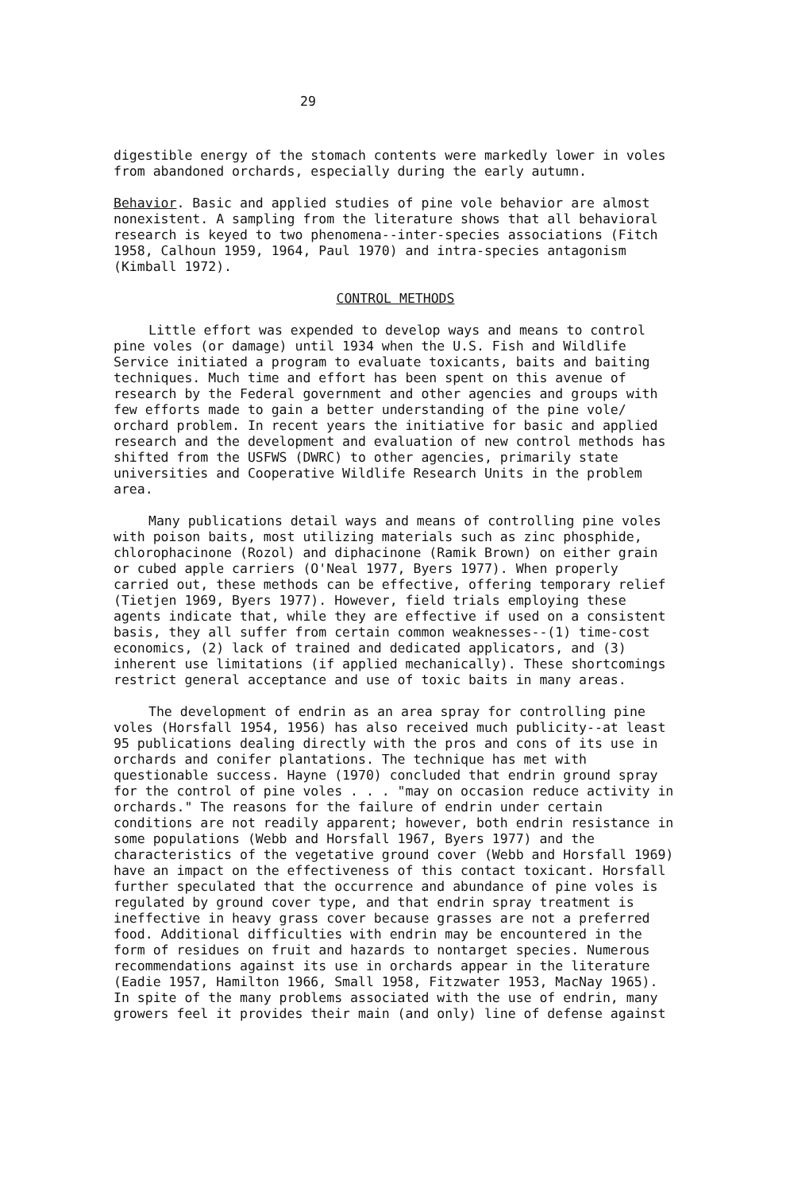29
digestible energy of the stomach contents were markedly lower in voles from abandoned orchards, especially during the early autumn.
Behavior. Basic and applied studies of pine vole behavior are almost nonexistent. A sampling from the literature shows that all behavioral research is keyed to two phenomena--inter-species associations (Fitch 1958, Calhoun 1959, 1964, Paul 1970) and intra-species antagonism (Kimball 1972).
CONTROL METHODS
Little effort was expended to develop ways and means to control pine voles (or damage) until 1934 when the U.S. Fish and Wildlife Service initiated a program to evaluate toxicants, baits and baiting techniques. Much time and effort has been spent on this avenue of research by the Federal government and other agencies and groups with few efforts made to gain a better understanding of the pine vole/ orchard problem. In recent years the initiative for basic and applied research and the development and evaluation of new control methods has shifted from the USFWS (DWRC) to other agencies, primarily state universities and Cooperative Wildlife Research Units in the problem area.
Many publications detail ways and means of controlling pine voles with poison baits, most utilizing materials such as zinc phosphide, chlorophacinone (Rozol) and diphacinone (Ramik Brown) on either grain or cubed apple carriers (O'Neal 1977, Byers 1977). When properly carried out, these methods can be effective, offering temporary relief (Tietjen 1969, Byers 1977). However, field trials employing these agents indicate that, while they are effective if used on a consistent basis, they all suffer from certain common weaknesses--(1) time-cost economics, (2) lack of trained and dedicated applicators, and (3) inherent use limitations (if applied mechanically). These shortcomings restrict general acceptance and use of toxic baits in many areas.
The development of endrin as an area spray for controlling pine voles (Horsfall 1954, 1956) has also received much publicity--at least 95 publications dealing directly with the pros and cons of its use in orchards and conifer plantations. The technique has met with questionable success. Hayne (1970) concluded that endrin ground spray for the control of pine voles . . . "may on occasion reduce activity in orchards." The reasons for the failure of endrin under certain conditions are not readily apparent; however, both endrin resistance in some populations (Webb and Horsfall 1967, Byers 1977) and the characteristics of the vegetative ground cover (Webb and Horsfall 1969) have an impact on the effectiveness of this contact toxicant. Horsfall further speculated that the occurrence and abundance of pine voles is regulated by ground cover type, and that endrin spray treatment is ineffective in heavy grass cover because grasses are not a preferred food. Additional difficulties with endrin may be encountered in the form of residues on fruit and hazards to nontarget species. Numerous recommendations against its use in orchards appear in the literature (Eadie 1957, Hamilton 1966, Small 1958, Fitzwater 1953, MacNay 1965). In spite of the many problems associated with the use of endrin, many growers feel it provides their main (and only) line of defense against